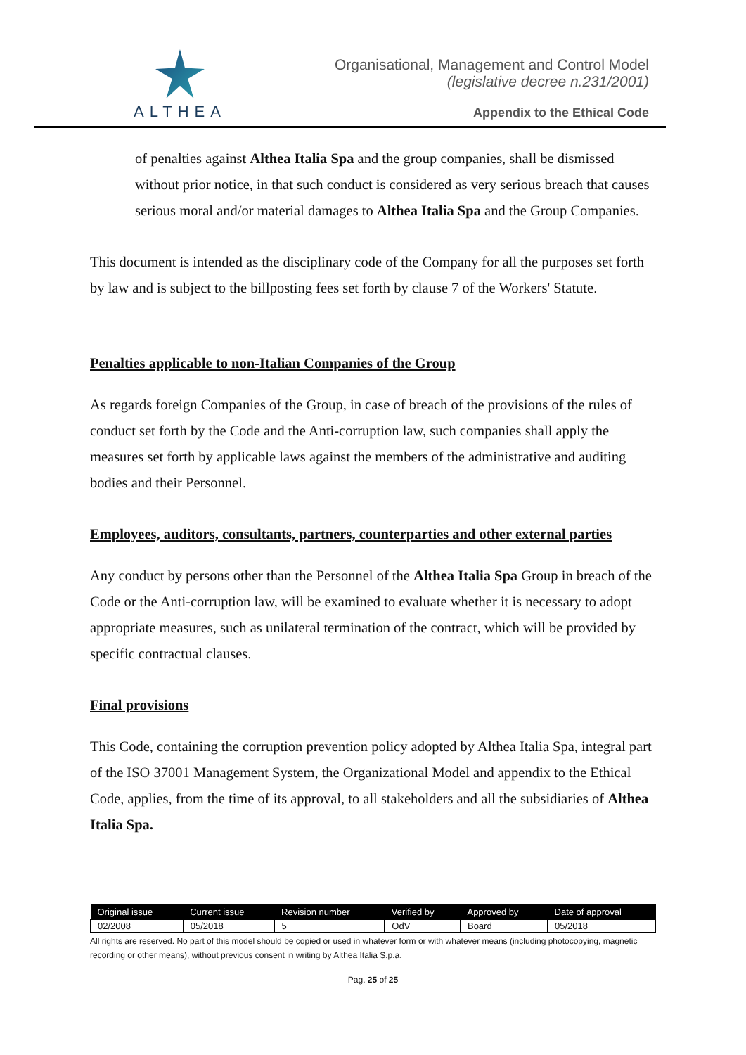ALTHEA
Organisational, Management and Control Model
(legislative decree n.231/2001)
Appendix to the Ethical Code
of penalties against Althea Italia Spa and the group companies, shall be dismissed without prior notice, in that such conduct is considered as very serious breach that causes serious moral and/or material damages to Althea Italia Spa and the Group Companies.
This document is intended as the disciplinary code of the Company for all the purposes set forth by law and is subject to the billposting fees set forth by clause 7 of the Workers' Statute.
Penalties applicable to non-Italian Companies of the Group
As regards foreign Companies of the Group, in case of breach of the provisions of the rules of conduct set forth by the Code and the Anti-corruption law, such companies shall apply the measures set forth by applicable laws against the members of the administrative and auditing bodies and their Personnel.
Employees, auditors, consultants, partners, counterparties and other external parties
Any conduct by persons other than the Personnel of the Althea Italia Spa Group in breach of the Code or the Anti-corruption law, will be examined to evaluate whether it is necessary to adopt appropriate measures, such as unilateral termination of the contract, which will be provided by specific contractual clauses.
Final provisions
This Code, containing the corruption prevention policy adopted by Althea Italia Spa, integral part of the ISO 37001 Management System, the Organizational Model and appendix to the Ethical Code, applies, from the time of its approval, to all stakeholders and all the subsidiaries of Althea Italia Spa.
| Original issue | Current issue | Revision number | Verified by | Approved by | Date of approval |
| --- | --- | --- | --- | --- | --- |
| 02/2008 | 05/2018 | 5 | OdV | Board | 05/2018 |
All rights are reserved. No part of this model should be copied or used in whatever form or with whatever means (including photocopying, magnetic recording or other means), without previous consent in writing by Althea Italia S.p.a.
Pag. 25 of 25